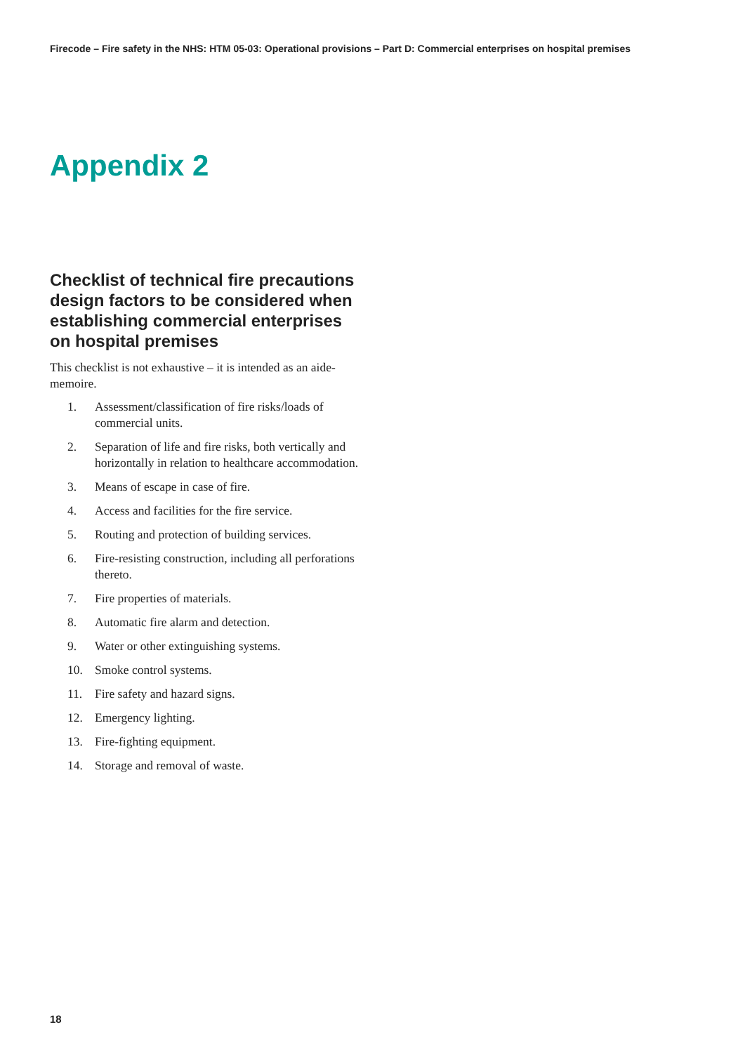Firecode – Fire safety in the NHS: HTM 05-03: Operational provisions – Part D: Commercial enterprises on hospital premises
Appendix 2
Checklist of technical fire precautions design factors to be considered when establishing commercial enterprises on hospital premises
This checklist is not exhaustive – it is intended as an aide-memoire.
1. Assessment/classification of fire risks/loads of commercial units.
2. Separation of life and fire risks, both vertically and horizontally in relation to healthcare accommodation.
3. Means of escape in case of fire.
4. Access and facilities for the fire service.
5. Routing and protection of building services.
6. Fire-resisting construction, including all perforations thereto.
7. Fire properties of materials.
8. Automatic fire alarm and detection.
9. Water or other extinguishing systems.
10. Smoke control systems.
11. Fire safety and hazard signs.
12. Emergency lighting.
13. Fire-fighting equipment.
14. Storage and removal of waste.
18